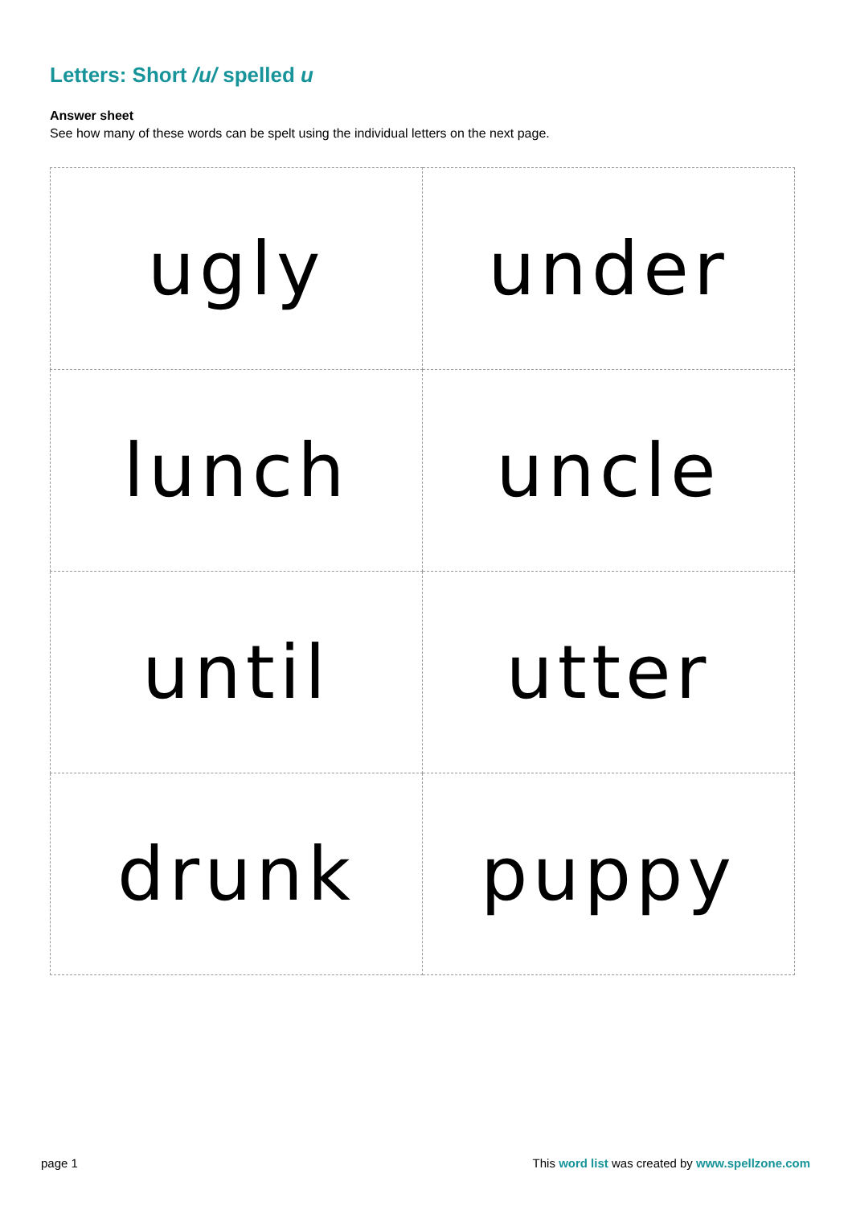Letters: Short /u/ spelled u
Answer sheet
See how many of these words can be spelt using the individual letters on the next page.
| ugly | under |
| lunch | uncle |
| until | utter |
| drunk | puppy |
page 1
This word list was created by www.spellzone.com